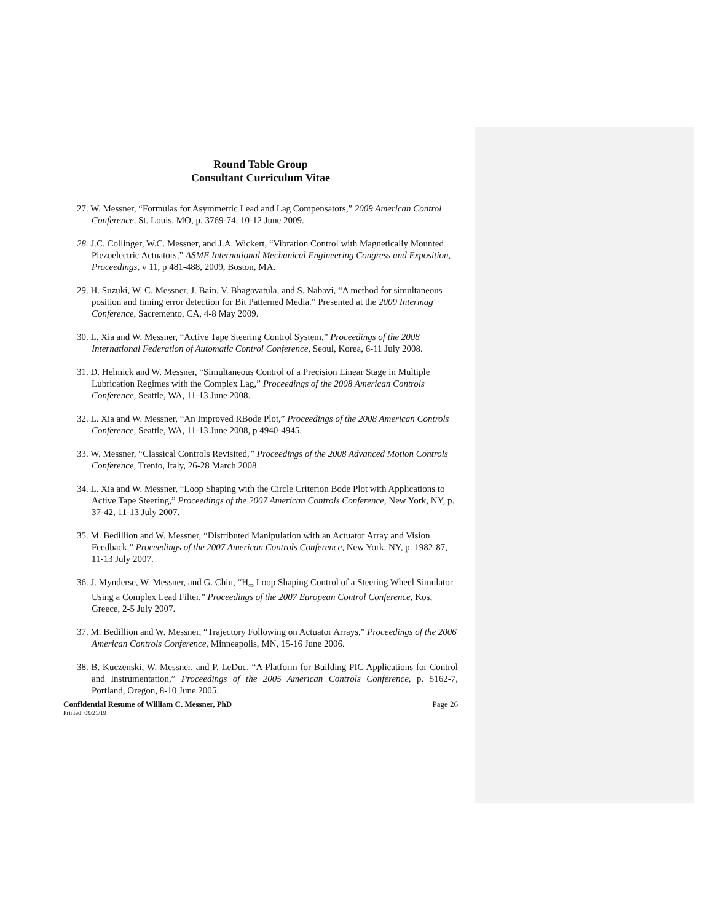Round Table Group
Consultant Curriculum Vitae
27. W. Messner, “Formulas for Asymmetric Lead and Lag Compensators,” 2009 American Control Conference, St. Louis, MO, p. 3769-74, 10-12 June 2009.
28. J.C. Collinger, W.C. Messner, and J.A. Wickert, “Vibration Control with Magnetically Mounted Piezoelectric Actuators,” ASME International Mechanical Engineering Congress and Exposition, Proceedings, v 11, p 481-488, 2009, Boston, MA.
29. H. Suzuki, W. C. Messner, J. Bain, V. Bhagavatula, and S. Nabavi, “A method for simultaneous position and timing error detection for Bit Patterned Media.” Presented at the 2009 Intermag Conference, Sacremento, CA, 4-8 May 2009.
30. L. Xia and W. Messner, “Active Tape Steering Control System,” Proceedings of the 2008 International Federation of Automatic Control Conference, Seoul, Korea, 6-11 July 2008.
31. D. Helmick and W. Messner, “Simultaneous Control of a Precision Linear Stage in Multiple Lubrication Regimes with the Complex Lag,” Proceedings of the 2008 American Controls Conference, Seattle, WA, 11-13 June 2008.
32. L. Xia and W. Messner, “An Improved RBode Plot,” Proceedings of the 2008 American Controls Conference, Seattle, WA, 11-13 June 2008, p 4940-4945.
33. W. Messner, “Classical Controls Revisited,” Proceedings of the 2008 Advanced Motion Controls Conference, Trento, Italy, 26-28 March 2008.
34. L. Xia and W. Messner, “Loop Shaping with the Circle Criterion Bode Plot with Applications to Active Tape Steering,” Proceedings of the 2007 American Controls Conference, New York, NY, p. 37-42, 11-13 July 2007.
35. M. Bedillion and W. Messner, “Distributed Manipulation with an Actuator Array and Vision Feedback,” Proceedings of the 2007 American Controls Conference, New York, NY, p. 1982-87, 11-13 July 2007.
36. J. Mynderse, W. Messner, and G. Chiu, “H<sub>∞</sub> Loop Shaping Control of a Steering Wheel Simulator Using a Complex Lead Filter,” Proceedings of the 2007 European Control Conference, Kos, Greece, 2-5 July 2007.
37. M. Bedillion and W. Messner, “Trajectory Following on Actuator Arrays,” Proceedings of the 2006 American Controls Conference, Minneapolis, MN, 15-16 June 2006.
38. B. Kuczenski, W. Messner, and P. LeDuc, “A Platform for Building PIC Applications for Control and Instrumentation,” Proceedings of the 2005 American Controls Conference, p. 5162-7, Portland, Oregon, 8-10 June 2005.
Confidential Resume of William C. Messner, PhD Page 26
Printed: 09/21/19